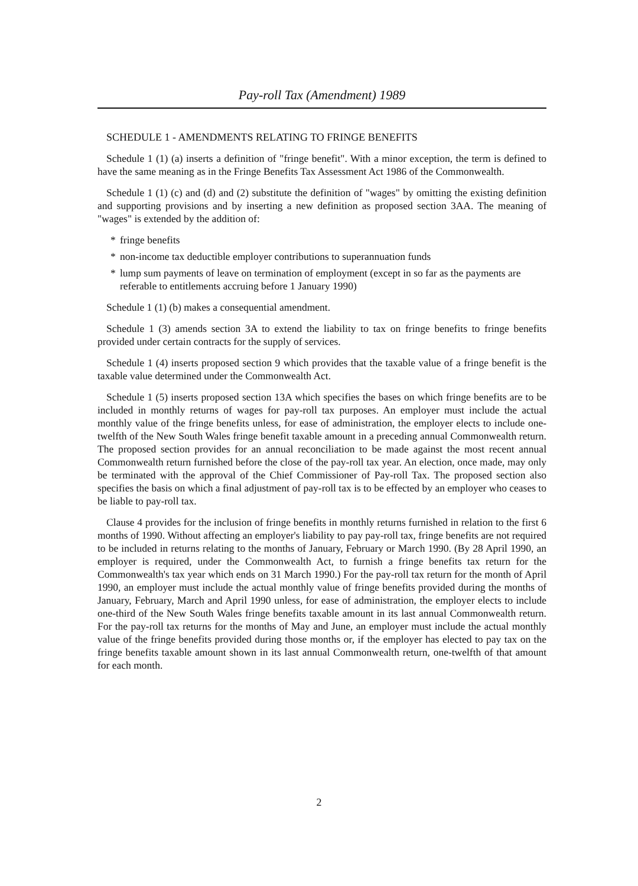Pay-roll Tax (Amendment) 1989
SCHEDULE 1 - AMENDMENTS RELATING TO FRINGE BENEFITS
Schedule 1 (1) (a) inserts a definition of "fringe benefit". With a minor exception, the term is defined to have the same meaning as in the Fringe Benefits Tax Assessment Act 1986 of the Commonwealth.
Schedule 1 (1) (c) and (d) and (2) substitute the definition of "wages" by omitting the existing definition and supporting provisions and by inserting a new definition as proposed section 3AA. The meaning of "wages" is extended by the addition of:
* fringe benefits
* non-income tax deductible employer contributions to superannuation funds
* lump sum payments of leave on termination of employment (except in so far as the payments are referable to entitlements accruing before 1 January 1990)
Schedule 1 (1) (b) makes a consequential amendment.
Schedule 1 (3) amends section 3A to extend the liability to tax on fringe benefits to fringe benefits provided under certain contracts for the supply of services.
Schedule 1 (4) inserts proposed section 9 which provides that the taxable value of a fringe benefit is the taxable value determined under the Commonwealth Act.
Schedule 1 (5) inserts proposed section 13A which specifies the bases on which fringe benefits are to be included in monthly returns of wages for pay-roll tax purposes. An employer must include the actual monthly value of the fringe benefits unless, for ease of administration, the employer elects to include one-twelfth of the New South Wales fringe benefit taxable amount in a preceding annual Commonwealth return. The proposed section provides for an annual reconciliation to be made against the most recent annual Commonwealth return furnished before the close of the pay-roll tax year. An election, once made, may only be terminated with the approval of the Chief Commissioner of Pay-roll Tax. The proposed section also specifies the basis on which a final adjustment of pay-roll tax is to be effected by an employer who ceases to be liable to pay-roll tax.
Clause 4 provides for the inclusion of fringe benefits in monthly returns furnished in relation to the first 6 months of 1990. Without affecting an employer's liability to pay pay-roll tax, fringe benefits are not required to be included in returns relating to the months of January, February or March 1990. (By 28 April 1990, an employer is required, under the Commonwealth Act, to furnish a fringe benefits tax return for the Commonwealth's tax year which ends on 31 March 1990.) For the pay-roll tax return for the month of April 1990, an employer must include the actual monthly value of fringe benefits provided during the months of January, February, March and April 1990 unless, for ease of administration, the employer elects to include one-third of the New South Wales fringe benefits taxable amount in its last annual Commonwealth return. For the pay-roll tax returns for the months of May and June, an employer must include the actual monthly value of the fringe benefits provided during those months or, if the employer has elected to pay tax on the fringe benefits taxable amount shown in its last annual Commonwealth return, one-twelfth of that amount for each month.
2